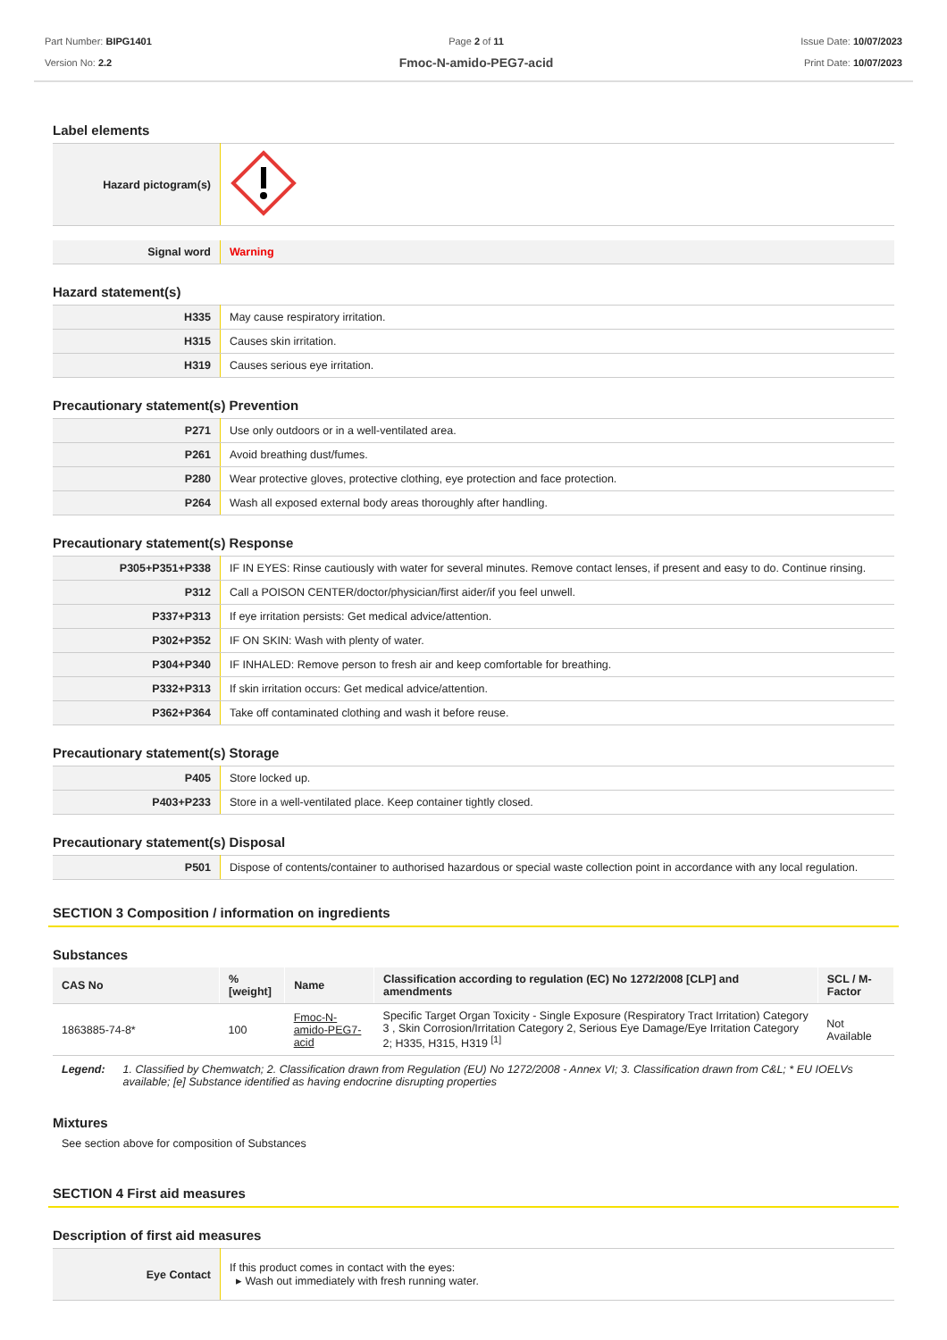Part Number: BIPG1401
Version No: 2.2
Page 2 of 11
Fmoc-N-amido-PEG7-acid
Issue Date: 10/07/2023
Print Date: 10/07/2023
Label elements
| Hazard pictogram(s) | |
| Signal word | Warning |
Hazard statement(s)
| H335 | May cause respiratory irritation. |
| H315 | Causes skin irritation. |
| H319 | Causes serious eye irritation. |
Precautionary statement(s) Prevention
| P271 | Use only outdoors or in a well-ventilated area. |
| P261 | Avoid breathing dust/fumes. |
| P280 | Wear protective gloves, protective clothing, eye protection and face protection. |
| P264 | Wash all exposed external body areas thoroughly after handling. |
Precautionary statement(s) Response
| P305+P351+P338 | IF IN EYES: Rinse cautiously with water for several minutes. Remove contact lenses, if present and easy to do. Continue rinsing. |
| P312 | Call a POISON CENTER/doctor/physician/first aider/if you feel unwell. |
| P337+P313 | If eye irritation persists: Get medical advice/attention. |
| P302+P352 | IF ON SKIN: Wash with plenty of water. |
| P304+P340 | IF INHALED: Remove person to fresh air and keep comfortable for breathing. |
| P332+P313 | If skin irritation occurs: Get medical advice/attention. |
| P362+P364 | Take off contaminated clothing and wash it before reuse. |
Precautionary statement(s) Storage
| P405 | Store locked up. |
| P403+P233 | Store in a well-ventilated place. Keep container tightly closed. |
Precautionary statement(s) Disposal
| P501 | Dispose of contents/container to authorised hazardous or special waste collection point in accordance with any local regulation. |
SECTION 3 Composition / information on ingredients
Substances
| CAS No | %[weight] | Name | Classification according to regulation (EC) No 1272/2008 [CLP] and amendments | SCL / M-Factor |
| --- | --- | --- | --- | --- |
| 1863885-74-8* | 100 | Fmoc-N-amido-PEG7-acid | Specific Target Organ Toxicity - Single Exposure (Respiratory Tract Irritation) Category 3 , Skin Corrosion/Irritation Category 2, Serious Eye Damage/Eye Irritation Category 2; H335, H315, H319 <sup>[1]</sup> | Not Available |
Legend: 1. Classified by Chemwatch; 2. Classification drawn from Regulation (EU) No 1272/2008 - Annex VI; 3. Classification drawn from C&L; * EU IOELVs available; [e] Substance identified as having endocrine disrupting properties
Mixtures
See section above for composition of Substances
SECTION 4 First aid measures
Description of first aid measures
| Eye Contact | If this product comes in contact with the eyes: ▸ Wash out immediately with fresh running water. |